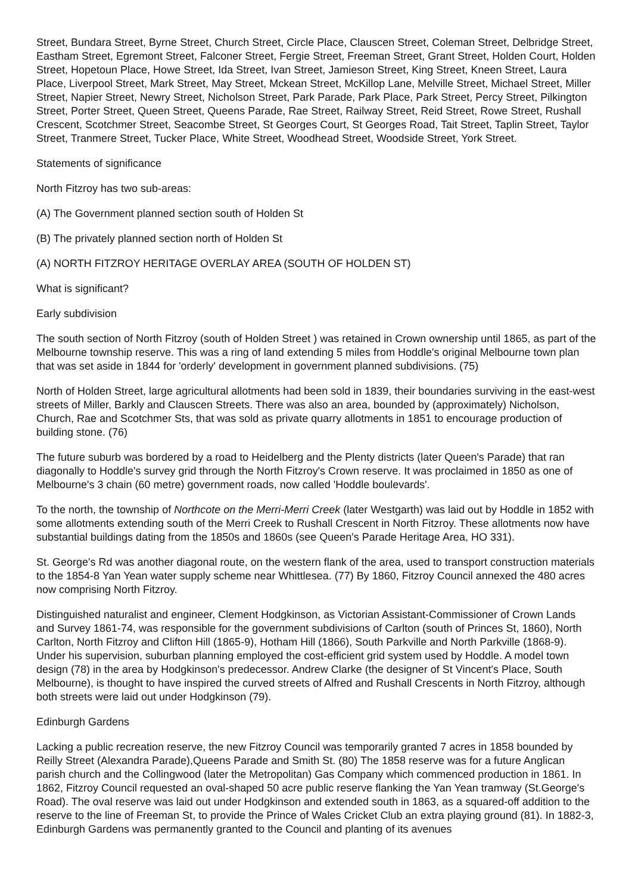Street, Bundara Street, Byrne Street, Church Street, Circle Place, Clauscen Street, Coleman Street, Delbridge Street, Eastham Street, Egremont Street, Falconer Street, Fergie Street, Freeman Street, Grant Street, Holden Court, Holden Street, Hopetoun Place, Howe Street, Ida Street, Ivan Street, Jamieson Street, King Street, Kneen Street, Laura Place, Liverpool Street, Mark Street, May Street, Mckean Street, McKillop Lane, Melville Street, Michael Street, Miller Street, Napier Street, Newry Street, Nicholson Street, Park Parade, Park Place, Park Street, Percy Street, Pilkington Street, Porter Street, Queen Street, Queens Parade, Rae Street, Railway Street, Reid Street, Rowe Street, Rushall Crescent, Scotchmer Street, Seacombe Street, St Georges Court, St Georges Road, Tait Street, Taplin Street, Taylor Street, Tranmere Street, Tucker Place, White Street, Woodhead Street, Woodside Street, York Street.
Statements of significance
North Fitzroy has two sub-areas:
(A) The Government planned section south of Holden St
(B) The privately planned section north of Holden St
(A) NORTH FITZROY HERITAGE OVERLAY AREA (SOUTH OF HOLDEN ST)
What is significant?
Early subdivision
The south section of North Fitzroy (south of Holden Street ) was retained in Crown ownership until 1865, as part of the Melbourne township reserve. This was a ring of land extending 5 miles from Hoddle's original Melbourne town plan that was set aside in 1844 for 'orderly' development in government planned subdivisions. (75)
North of Holden Street, large agricultural allotments had been sold in 1839, their boundaries surviving in the east-west streets of Miller, Barkly and Clauscen Streets. There was also an area, bounded by (approximately) Nicholson, Church, Rae and Scotchmer Sts, that was sold as private quarry allotments in 1851 to encourage production of building stone. (76)
The future suburb was bordered by a road to Heidelberg and the Plenty districts (later Queen's Parade) that ran diagonally to Hoddle's survey grid through the North Fitzroy's Crown reserve. It was proclaimed in 1850 as one of Melbourne's 3 chain (60 metre) government roads, now called 'Hoddle boulevards'.
To the north, the township of Northcote on the Merri-Merri Creek (later Westgarth) was laid out by Hoddle in 1852 with some allotments extending south of the Merri Creek to Rushall Crescent in North Fitzroy. These allotments now have substantial buildings dating from the 1850s and 1860s (see Queen's Parade Heritage Area, HO 331).
St. George's Rd was another diagonal route, on the western flank of the area, used to transport construction materials to the 1854-8 Yan Yean water supply scheme near Whittlesea. (77) By 1860, Fitzroy Council annexed the 480 acres now comprising North Fitzroy.
Distinguished naturalist and engineer, Clement Hodgkinson, as Victorian Assistant-Commissioner of Crown Lands and Survey 1861-74, was responsible for the government subdivisions of Carlton (south of Princes St, 1860), North Carlton, North Fitzroy and Clifton Hill (1865-9), Hotham Hill (1866), South Parkville and North Parkville (1868-9). Under his supervision, suburban planning employed the cost-efficient grid system used by Hoddle. A model town design (78) in the area by Hodgkinson's predecessor. Andrew Clarke (the designer of St Vincent's Place, South Melbourne), is thought to have inspired the curved streets of Alfred and Rushall Crescents in North Fitzroy, although both streets were laid out under Hodgkinson (79).
Edinburgh Gardens
Lacking a public recreation reserve, the new Fitzroy Council was temporarily granted 7 acres in 1858 bounded by Reilly Street (Alexandra Parade),Queens Parade and Smith St. (80) The 1858 reserve was for a future Anglican parish church and the Collingwood (later the Metropolitan) Gas Company which commenced production in 1861. In 1862, Fitzroy Council requested an oval-shaped 50 acre public reserve flanking the Yan Yean tramway (St.George's Road). The oval reserve was laid out under Hodgkinson and extended south in 1863, as a squared-off addition to the reserve to the line of Freeman St, to provide the Prince of Wales Cricket Club an extra playing ground (81). In 1882-3, Edinburgh Gardens was permanently granted to the Council and planting of its avenues